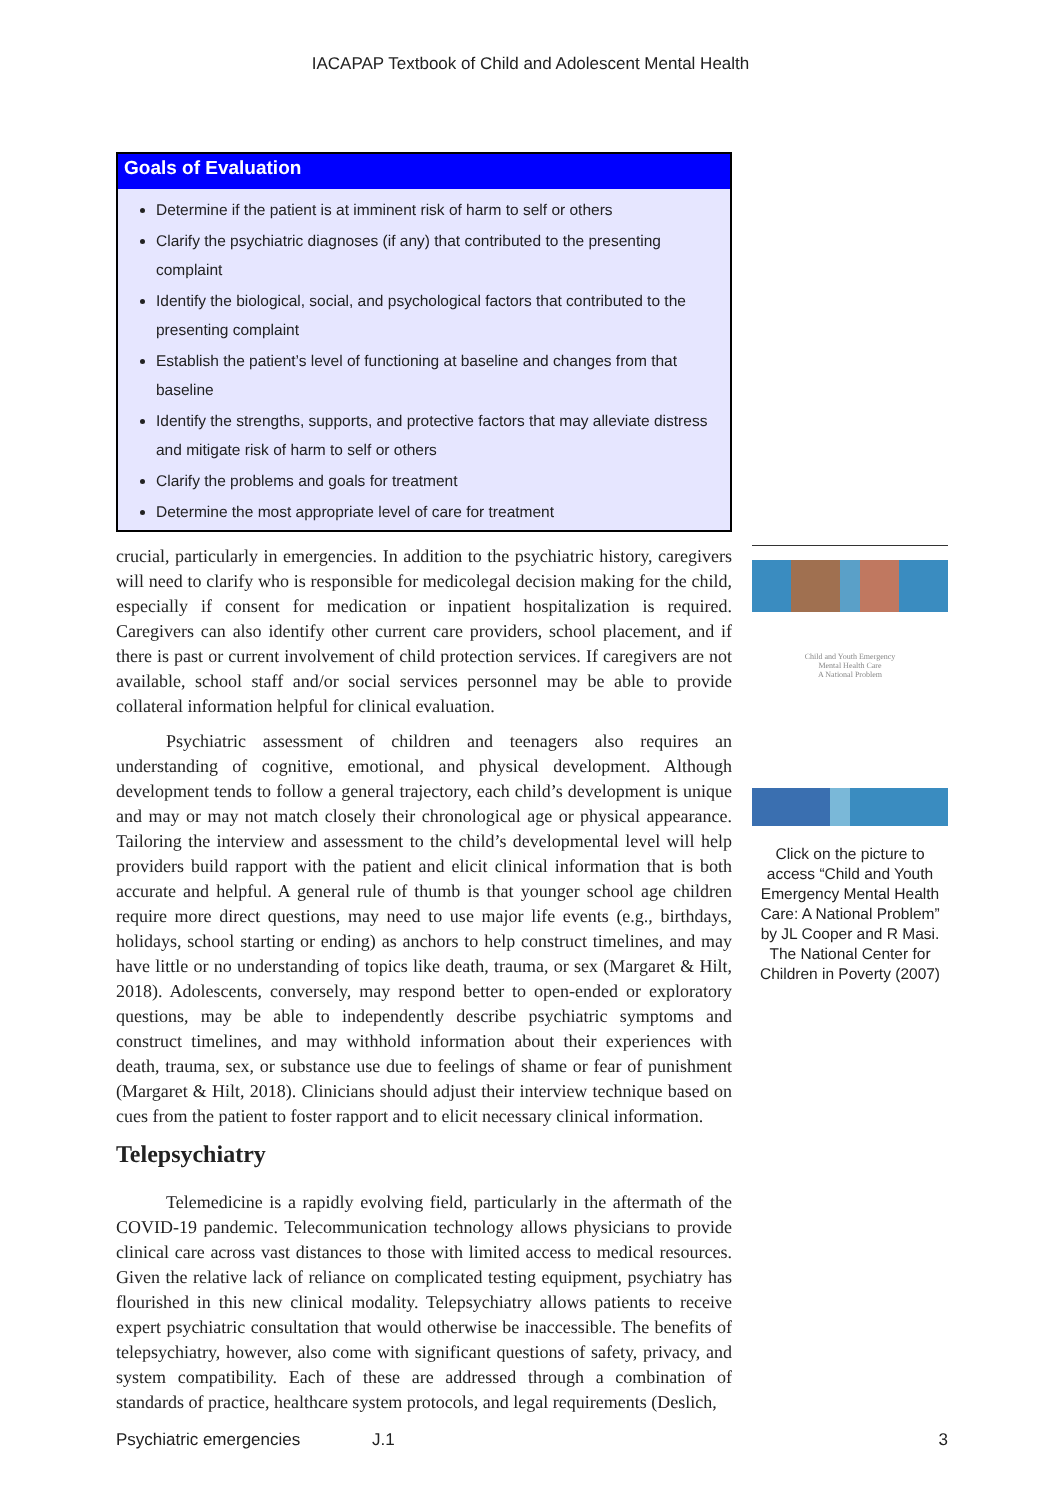IACAPAP Textbook of Child and Adolescent Mental Health
Goals of Evaluation
Determine if the patient is at imminent risk of harm to self or others
Clarify the psychiatric diagnoses (if any) that contributed to the presenting complaint
Identify the biological, social, and psychological factors that contributed to the presenting complaint
Establish the patient’s level of functioning at baseline and changes from that baseline
Identify the strengths, supports, and protective factors that may alleviate distress and mitigate risk of harm to self or others
Clarify the problems and goals for treatment
Determine the most appropriate level of care for treatment
crucial, particularly in emergencies. In addition to the psychiatric history, caregivers will need to clarify who is responsible for medicolegal decision making for the child, especially if consent for medication or inpatient hospitalization is required. Caregivers can also identify other current care providers, school placement, and if there is past or current involvement of child protection services. If caregivers are not available, school staff and/or social services personnel may be able to provide collateral information helpful for clinical evaluation.
Psychiatric assessment of children and teenagers also requires an understanding of cognitive, emotional, and physical development. Although development tends to follow a general trajectory, each child’s development is unique and may or may not match closely their chronological age or physical appearance. Tailoring the interview and assessment to the child’s developmental level will help providers build rapport with the patient and elicit clinical information that is both accurate and helpful. A general rule of thumb is that younger school age children require more direct questions, may need to use major life events (e.g., birthdays, holidays, school starting or ending) as anchors to help construct timelines, and may have little or no understanding of topics like death, trauma, or sex (Margaret & Hilt, 2018). Adolescents, conversely, may respond better to open-ended or exploratory questions, may be able to independently describe psychiatric symptoms and construct timelines, and may withhold information about their experiences with death, trauma, sex, or substance use due to feelings of shame or fear of punishment (Margaret & Hilt, 2018). Clinicians should adjust their interview technique based on cues from the patient to foster rapport and to elicit necessary clinical information.
Telepsychiatry
Telemedicine is a rapidly evolving field, particularly in the aftermath of the COVID-19 pandemic. Telecommunication technology allows physicians to provide clinical care across vast distances to those with limited access to medical resources. Given the relative lack of reliance on complicated testing equipment, psychiatry has flourished in this new clinical modality. Telepsychiatry allows patients to receive expert psychiatric consultation that would otherwise be inaccessible. The benefits of telepsychiatry, however, also come with significant questions of safety, privacy, and system compatibility. Each of these are addressed through a combination of standards of practice, healthcare system protocols, and legal requirements (Deslich,
Child and Youth Emergency
Mental Health Care
A National Problem
Click on the picture to access “Child and Youth Emergency Mental Health Care: A National Problem”
by JL Cooper and R Masi. The National Center for Children in Poverty (2007)
Psychiatric emergencies J.1 3